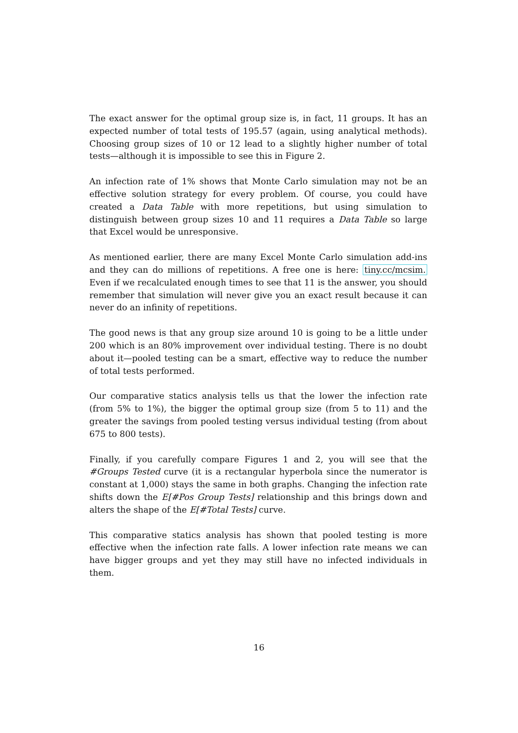The exact answer for the optimal group size is, in fact, 11 groups. It has an expected number of total tests of 195.57 (again, using analytical methods). Choosing group sizes of 10 or 12 lead to a slightly higher number of total tests—although it is impossible to see this in Figure 2.
An infection rate of 1% shows that Monte Carlo simulation may not be an effective solution strategy for every problem. Of course, you could have created a Data Table with more repetitions, but using simulation to distinguish between group sizes 10 and 11 requires a Data Table so large that Excel would be unresponsive.
As mentioned earlier, there are many Excel Monte Carlo simulation add-ins and they can do millions of repetitions. A free one is here: tiny.cc/mcsim. Even if we recalculated enough times to see that 11 is the answer, you should remember that simulation will never give you an exact result because it can never do an infinity of repetitions.
The good news is that any group size around 10 is going to be a little under 200 which is an 80% improvement over individual testing. There is no doubt about it—pooled testing can be a smart, effective way to reduce the number of total tests performed.
Our comparative statics analysis tells us that the lower the infection rate (from 5% to 1%), the bigger the optimal group size (from 5 to 11) and the greater the savings from pooled testing versus individual testing (from about 675 to 800 tests).
Finally, if you carefully compare Figures 1 and 2, you will see that the #Groups Tested curve (it is a rectangular hyperbola since the numerator is constant at 1,000) stays the same in both graphs. Changing the infection rate shifts down the E[#Pos Group Tests] relationship and this brings down and alters the shape of the E[#Total Tests] curve.
This comparative statics analysis has shown that pooled testing is more effective when the infection rate falls. A lower infection rate means we can have bigger groups and yet they may still have no infected individuals in them.
16